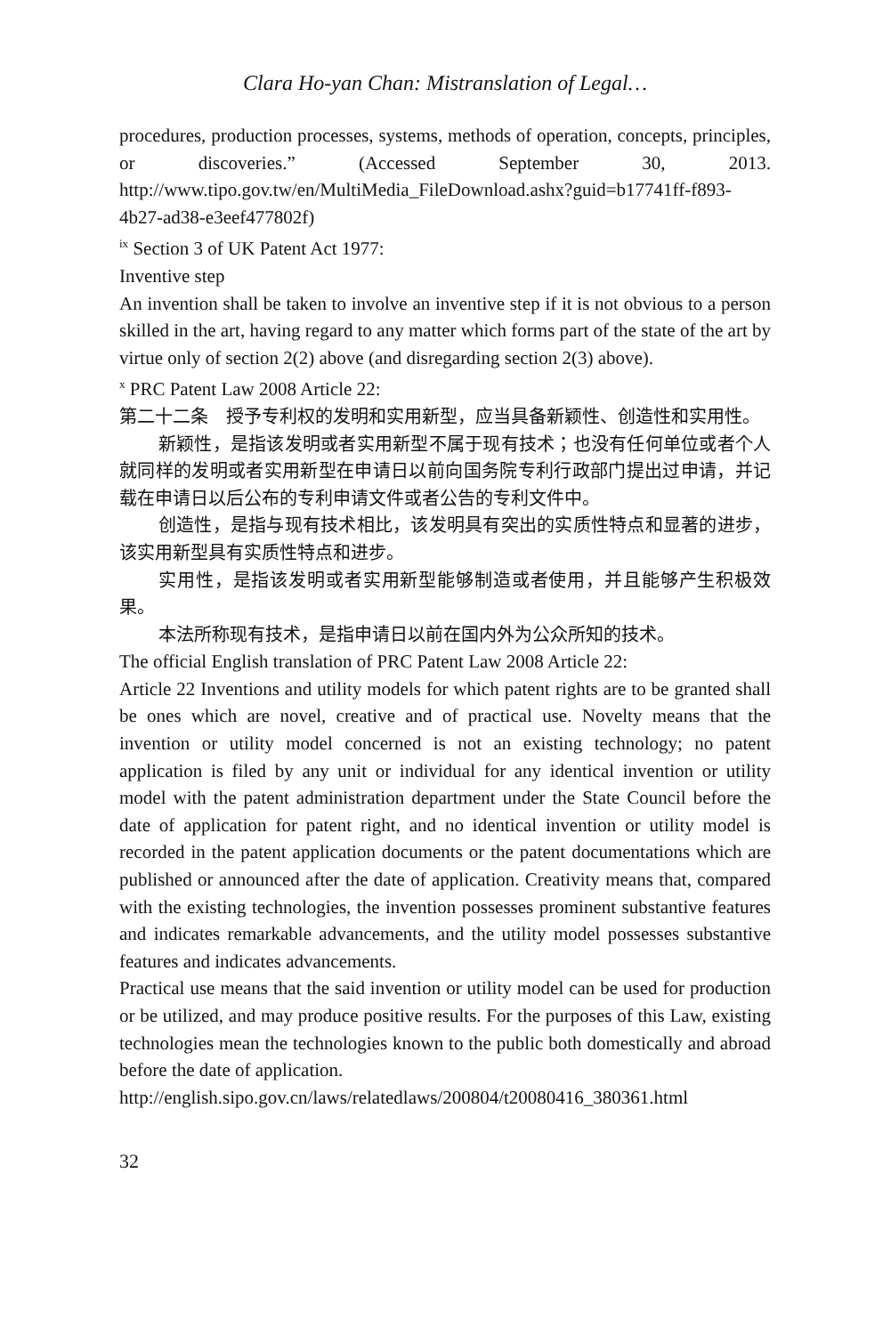Clara Ho-yan Chan: Mistranslation of Legal…
procedures, production processes, systems, methods of operation, concepts, principles, or discoveries.” (Accessed September 30, 2013. http://www.tipo.gov.tw/en/MultiMedia_FileDownload.ashx?guid=b17741ff-f893-4b27-ad38-e3eef477802f)
<sup>ix</sup> Section 3 of UK Patent Act 1977:
Inventive step
An invention shall be taken to involve an inventive step if it is not obvious to a person skilled in the art, having regard to any matter which forms part of the state of the art by virtue only of section 2(2) above (and disregarding section 2(3) above).
<sup>x</sup> PRC Patent Law 2008 Article 22:
第二十二条　授予专利权的发明和实用新型，应当具备新颖性、创造性和实用性。
新颖性，是指该发明或者实用新型不属于现有技术；也没有任何单位或者个人就同样的发明或者实用新型在申请日以前向国务院专利行政部门提出过申请，并记载在申请日以后公布的专利申请文件或者公告的专利文件中。
创造性，是指与现有技术相比，该发明具有突出的实质性特点和显著的进步，该实用新型具有实质性特点和进步。
实用性，是指该发明或者实用新型能够制造或者使用，并且能够产生积极效果。
本法所称现有技术，是指申请日以前在国内外为公众所知的技术。
The official English translation of PRC Patent Law 2008 Article 22:
Article 22 Inventions and utility models for which patent rights are to be granted shall be ones which are novel, creative and of practical use. Novelty means that the invention or utility model concerned is not an existing technology; no patent application is filed by any unit or individual for any identical invention or utility model with the patent administration department under the State Council before the date of application for patent right, and no identical invention or utility model is recorded in the patent application documents or the patent documentations which are published or announced after the date of application. Creativity means that, compared with the existing technologies, the invention possesses prominent substantive features and indicates remarkable advancements, and the utility model possesses substantive features and indicates advancements.
Practical use means that the said invention or utility model can be used for production or be utilized, and may produce positive results. For the purposes of this Law, existing technologies mean the technologies known to the public both domestically and abroad before the date of application.
http://english.sipo.gov.cn/laws/relatedlaws/200804/t20080416_380361.html
32